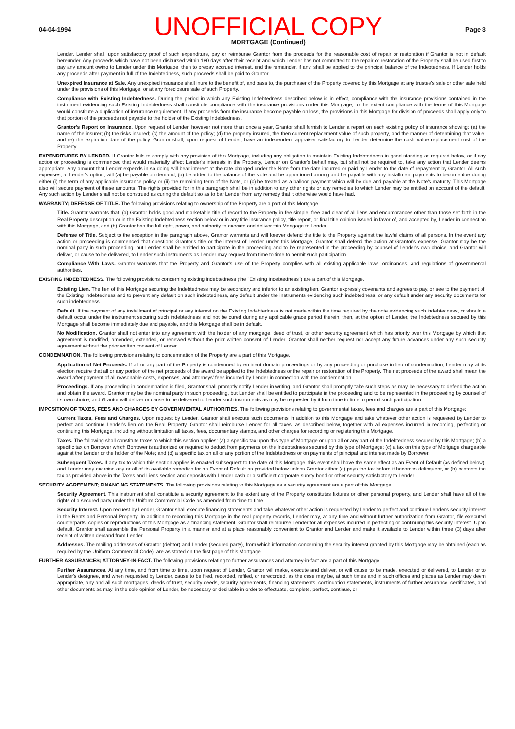04-04-1994
UNOFFICIAL COPY
MORTGAGE (Continued)
Page 3
Lender. Lender shall, upon satisfactory proof of such expenditure, pay or reimburse Grantor from the proceeds for the reasonable cost of repair or restoration if Grantor is not in default hereunder. Any proceeds which have not been disbursed within 180 days after their receipt and which Lender has not committed to the repair or restoration of the Property shall be used first to pay any amount owing to Lender under this Mortgage, then to prepay accrued interest, and the remainder, if any, shall be applied to the principal balance of the Indebtedness. If Lender holds any proceeds after payment in full of the Indebtedness, such proceeds shall be paid to Grantor.
Unexpired Insurance at Sale. Any unexpired insurance shall inure to the benefit of, and pass to, the purchaser of the Property covered by this Mortgage at any trustee's sale or other sale held under the provisions of this Mortgage, or at any foreclosure sale of such Property.
Compliance with Existing Indebtedness. During the period in which any Existing Indebtedness described below is in effect, compliance with the insurance provisions contained in the instrument evidencing such Existing Indebtedness shall constitute compliance with the insurance provisions under this Mortgage, to the extent compliance with the terms of this Mortgage would constitute a duplication of insurance requirement. If any proceeds from the insurance become payable on loss, the provisions in this Mortgage for division of proceeds shall apply only to that portion of the proceeds not payable to the holder of the Existing Indebtedness.
Grantor's Report on Insurance. Upon request of Lender, however not more than once a year, Grantor shall furnish to Lender a report on each existing policy of insurance showing: (a) the name of the insurer; (b) the risks insured; (c) the amount of the policy; (d) the property insured, the then current replacement value of such property, and the manner of determining that value; and (e) the expiration date of the policy. Grantor shall, upon request of Lender, have an independent appraiser satisfactory to Lender determine the cash value replacement cost of the Property.
EXPENDITURES BY LENDER. If Grantor fails to comply with any provision of this Mortgage, including any obligation to maintain Existing Indebtedness in good standing as required below, or if any action or proceeding is commenced that would materially affect Lender's interests in the Property, Lender on Grantor's behalf may, but shall not be required to, take any action that Lender deems appropriate. Any amount that Lender expends in so doing will bear interest at the rate charged under the Note from the date incurred or paid by Lender to the date of repayment by Grantor. All such expenses, at Lender's option, will (a) be payable on demand, (b) be added to the balance of the Note and be apportioned among and be payable with any installment payments to become due during either (i) the term of any applicable insurance policy or (ii) the remaining term of the Note, or (c) be treated as a balloon payment which will be due and payable at the Note's maturity. This Mortgage also will secure payment of these amounts. The rights provided for in this paragraph shall be in addition to any other rights or any remedies to which Lender may be entitled on account of the default. Any such action by Lender shall not be construed as curing the default so as to bar Lender from any remedy that it otherwise would have had.
WARRANTY; DEFENSE OF TITLE. The following provisions relating to ownership of the Property are a part of this Mortgage.
Title. Grantor warrants that: (a) Grantor holds good and marketable title of record to the Property in fee simple, free and clear of all liens and encumbrances other than those set forth in the Real Property description or in the Existing Indebtedness section below or in any title insurance policy, title report, or final title opinion issued in favor of, and accepted by, Lender in connection with this Mortgage, and (b) Grantor has the full right, power, and authority to execute and deliver this Mortgage to Lender.
Defense of Title. Subject to the exception in the paragraph above, Grantor warrants and will forever defend the title to the Property against the lawful claims of all persons. In the event any action or proceeding is commenced that questions Grantor's title or the interest of Lender under this Mortgage, Grantor shall defend the action at Grantor's expense. Grantor may be the nominal party in such proceeding, but Lender shall be entitled to participate in the proceeding and to be represented in the proceeding by counsel of Lender's own choice, and Grantor will deliver, or cause to be delivered, to Lender such instruments as Lender may request from time to time to permit such participation.
Compliance With Laws. Grantor warrants that the Property and Grantor's use of the Property complies with all existing applicable laws, ordinances, and regulations of governmental authorities.
EXISTING INDEBTEDNESS. The following provisions concerning existing indebtedness (the "Existing Indebtedness") are a part of this Mortgage.
Existing Lien. The lien of this Mortgage securing the Indebtedness may be secondary and inferior to an existing lien. Grantor expressly covenants and agrees to pay, or see to the payment of, the Existing Indebtedness and to prevent any default on such indebtedness, any default under the instruments evidencing such indebtedness, or any default under any security documents for such indebtedness.
Default. If the payment of any installment of principal or any interest on the Existing Indebtedness is not made within the time required by the note evidencing such indebtedness, or should a default occur under the instrument securing such indebtedness and not be cured during any applicable grace period therein, then, at the option of Lender, the Indebtedness secured by this Mortgage shall become immediately due and payable, and this Mortgage shall be in default.
No Modification. Grantor shall not enter into any agreement with the holder of any mortgage, deed of trust, or other security agreement which has priority over this Mortgage by which that agreement is modified, amended, extended, or renewed without the prior written consent of Lender. Grantor shall neither request nor accept any future advances under any such security agreement without the prior written consent of Lender.
CONDEMNATION. The following provisions relating to condemnation of the Property are a part of this Mortgage.
Application of Net Proceeds. If all or any part of the Property is condemned by eminent domain proceedings or by any proceeding or purchase in lieu of condemnation, Lender may at its election require that all or any portion of the net proceeds of the award be applied to the Indebtedness or the repair or restoration of the Property. The net proceeds of the award shall mean the award after payment of all reasonable costs, expenses, and attorneys' fees incurred by Lender in connection with the condemnation.
Proceedings. If any proceeding in condemnation is filed, Grantor shall promptly notify Lender in writing, and Grantor shall promptly take such steps as may be necessary to defend the action and obtain the award. Grantor may be the nominal party in such proceeding, but Lender shall be entitled to participate in the proceeding and to be represented in the proceeding by counsel of its own choice, and Grantor will deliver or cause to be delivered to Lender such instruments as may be requested by it from time to time to permit such participation.
IMPOSITION OF TAXES, FEES AND CHARGES BY GOVERNMENTAL AUTHORITIES. The following provisions relating to governmental taxes, fees and charges are a part of this Mortgage:
Current Taxes, Fees and Charges. Upon request by Lender, Grantor shall execute such documents in addition to this Mortgage and take whatever other action is requested by Lender to perfect and continue Lender's lien on the Real Property. Grantor shall reimburse Lender for all taxes, as described below, together with all expenses incurred in recording, perfecting or continuing this Mortgage, including without limitation all taxes, fees, documentary stamps, and other charges for recording or registering this Mortgage.
Taxes. The following shall constitute taxes to which this section applies: (a) a specific tax upon this type of Mortgage or upon all or any part of the Indebtedness secured by this Mortgage; (b) a specific tax on Borrower which Borrower is authorized or required to deduct from payments on the Indebtedness secured by this type of Mortgage; (c) a tax on this type of Mortgage chargeable against the Lender or the holder of the Note; and (d) a specific tax on all or any portion of the Indebtedness or on payments of principal and interest made by Borrower.
Subsequent Taxes. If any tax to which this section applies is enacted subsequent to the date of this Mortgage, this event shall have the same effect as an Event of Default (as defined below), and Lender may exercise any or all of its available remedies for an Event of Default as provided below unless Grantor either (a) pays the tax before it becomes delinquent, or (b) contests the tax as provided above in the Taxes and Liens section and deposits with Lender cash or a sufficient corporate surety bond or other security satisfactory to Lender.
SECURITY AGREEMENT; FINANCING STATEMENTS. The following provisions relating to this Mortgage as a security agreement are a part of this Mortgage.
Security Agreement. This instrument shall constitute a security agreement to the extent any of the Property constitutes fixtures or other personal property, and Lender shall have all of the rights of a secured party under the Uniform Commercial Code as amended from time to time.
Security Interest. Upon request by Lender, Grantor shall execute financing statements and take whatever other action is requested by Lender to perfect and continue Lender's security interest in the Rents and Personal Property. In addition to recording this Mortgage in the real property records, Lender may, at any time and without further authorization from Grantor, file executed counterparts, copies or reproductions of this Mortgage as a financing statement. Grantor shall reimburse Lender for all expenses incurred in perfecting or continuing this security interest. Upon default, Grantor shall assemble the Personal Property in a manner and at a place reasonably convenient to Grantor and Lender and make it available to Lender within three (3) days after receipt of written demand from Lender.
Addresses. The mailing addresses of Grantor (debtor) and Lender (secured party), from which information concerning the security interest granted by this Mortgage may be obtained (each as required by the Uniform Commercial Code), are as stated on the first page of this Mortgage.
FURTHER ASSURANCES; ATTORNEY-IN-FACT. The following provisions relating to further assurances and attorney-in-fact are a part of this Mortgage.
Further Assurances. At any time, and from time to time, upon request of Lender, Grantor will make, execute and deliver, or will cause to be made, executed or delivered, to Lender or to Lender's designee, and when requested by Lender, cause to be filed, recorded, refiled, or rerecorded, as the case may be, at such times and in such offices and places as Lender may deem appropriate, any and all such mortgages, deeds of trust, security deeds, security agreements, financing statements, continuation statements, instruments of further assurance, certificates, and other documents as may, in the sole opinion of Lender, be necessary or desirable in order to effectuate, complete, perfect, continue, or